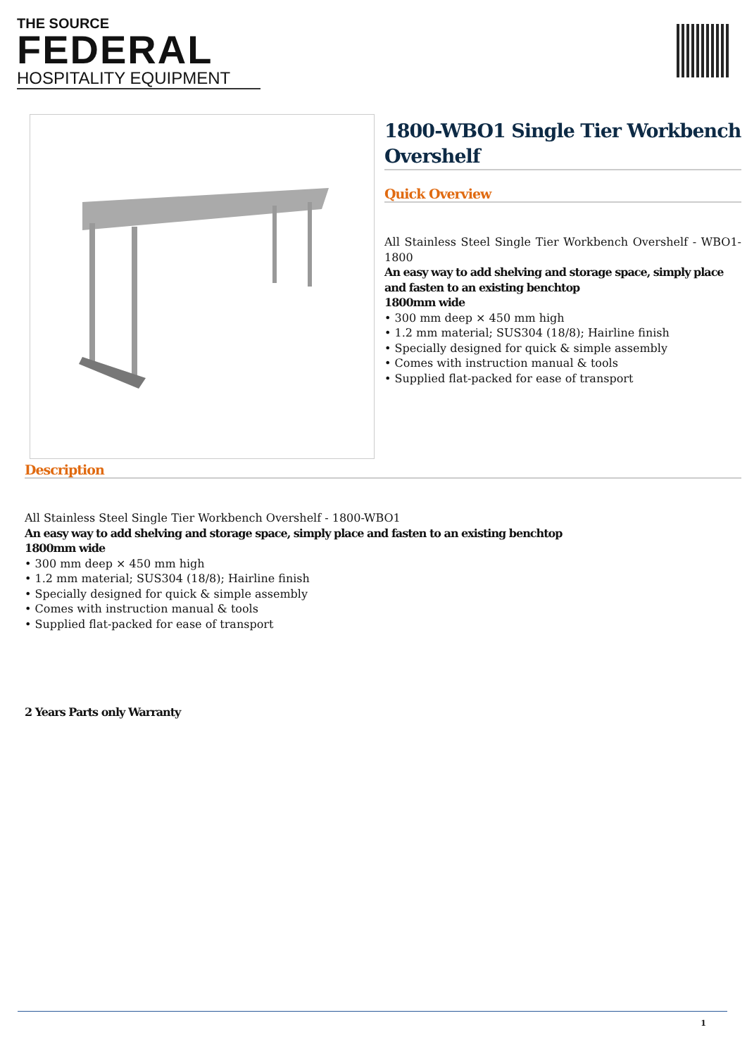THE SOURCE
FEDERAL
HOSPITALITY EQUIPMENT
1800-WBO1 Single Tier Workbench Overshelf
Quick Overview
All Stainless Steel Single Tier Workbench Overshelf - WBO1-1800
An easy way to add shelving and storage space, simply place and fasten to an existing benchtop
1800mm wide
• 300 mm deep × 450 mm high
• 1.2 mm material; SUS304 (18/8); Hairline finish
• Specially designed for quick & simple assembly
• Comes with instruction manual & tools
• Supplied flat-packed for ease of transport
Description
All Stainless Steel Single Tier Workbench Overshelf - 1800-WBO1
An easy way to add shelving and storage space, simply place and fasten to an existing benchtop
1800mm wide
• 300 mm deep × 450 mm high
• 1.2 mm material; SUS304 (18/8); Hairline finish
• Specially designed for quick & simple assembly
• Comes with instruction manual & tools
• Supplied flat-packed for ease of transport
2 Years Parts only Warranty
1